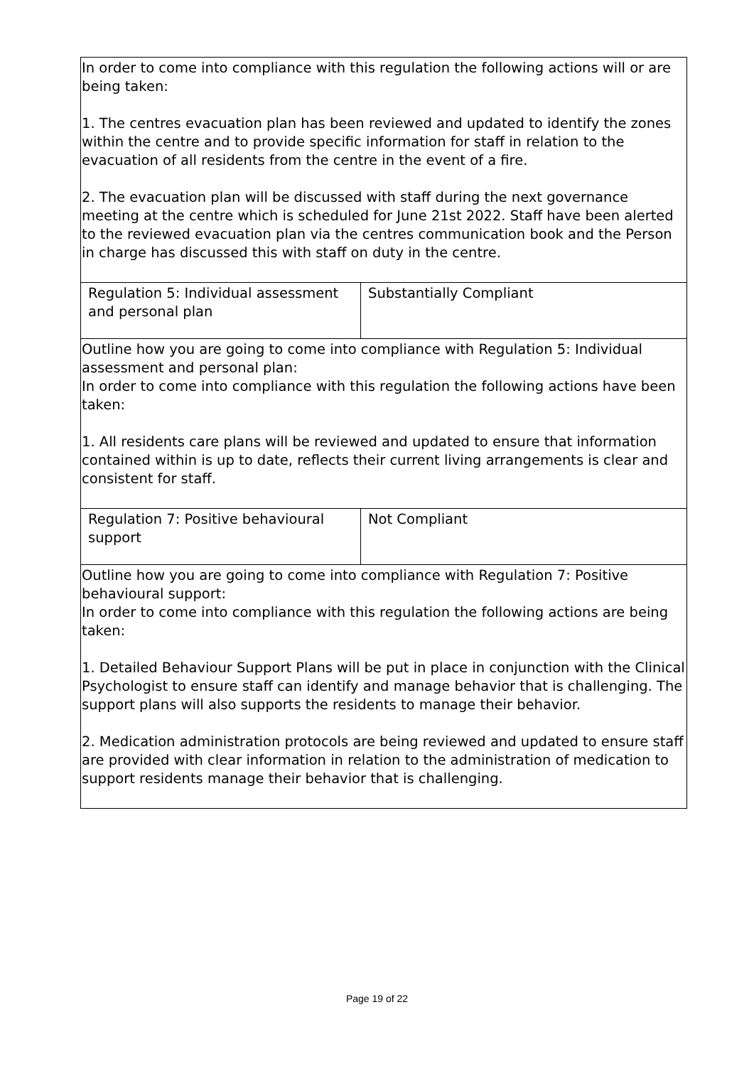| In order to come into compliance with this regulation the following actions will or are being taken: 1. The centres evacuation plan has been reviewed and updated to identify the zones within the centre and to provide specific information for staff in relation to the evacuation of all residents from the centre in the event of a fire. 2. The evacuation plan will be discussed with staff during the next governance meeting at the centre which is scheduled for June 21st 2022. Staff have been alerted to the reviewed evacuation plan via the centres communication book and the Person in charge has discussed this with staff on duty in the centre. | |
| Regulation 5: Individual assessment and personal plan | Substantially Compliant |
| Outline how you are going to come into compliance with Regulation 5: Individual assessment and personal plan: In order to come into compliance with this regulation the following actions have been taken: 1. All residents care plans will be reviewed and updated to ensure that information contained within is up to date, reflects their current living arrangements is clear and consistent for staff. | |
| Regulation 7: Positive behavioural support | Not Compliant |
| Outline how you are going to come into compliance with Regulation 7: Positive behavioural support: In order to come into compliance with this regulation the following actions are being taken: 1. Detailed Behaviour Support Plans will be put in place in conjunction with the Clinical Psychologist to ensure staff can identify and manage behavior that is challenging. The support plans will also supports the residents to manage their behavior. 2. Medication administration protocols are being reviewed and updated to ensure staff are provided with clear information in relation to the administration of medication to support residents manage their behavior that is challenging. | |
Page 19 of 22